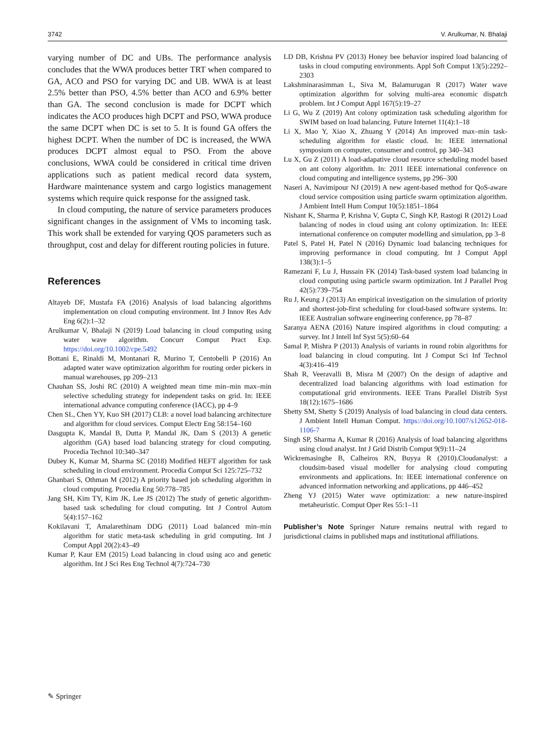3742 V. Arulkumar, N. Bhalaji
varying number of DC and UBs. The performance analysis concludes that the WWA produces better TRT when compared to GA, ACO and PSO for varying DC and UB. WWA is at least 2.5% better than PSO, 4.5% better than ACO and 6.9% better than GA. The second conclusion is made for DCPT which indicates the ACO produces high DCPT and PSO, WWA produce the same DCPT when DC is set to 5. It is found GA offers the highest DCPT. When the number of DC is increased, the WWA produces DCPT almost equal to PSO. From the above conclusions, WWA could be considered in critical time driven applications such as patient medical record data system, Hardware maintenance system and cargo logistics management systems which require quick response for the assigned task.
In cloud computing, the nature of service parameters produces significant changes in the assignment of VMs to incoming task. This work shall be extended for varying QOS parameters such as throughput, cost and delay for different routing policies in future.
References
Altayeb DF, Mustafa FA (2016) Analysis of load balancing algorithms implementation on cloud computing environment. Int J Innov Res Adv Eng 6(2):1–32
Arulkumar V, Bhalaji N (2019) Load balancing in cloud computing using water wave algorithm. Concurr Comput Pract Exp. https://doi.org/10.1002/cpe.5492
Bottani E, Rinaldi M, Montanari R, Murino T, Centobelli P (2016) An adapted water wave optimization algorithm for routing order pickers in manual warehouses, pp 209–213
Chauhan SS, Joshi RC (2010) A weighted mean time min–min max–min selective scheduling strategy for independent tasks on grid. In: IEEE international advance computing conference (IACC), pp 4–9
Chen SL, Chen YY, Kuo SH (2017) CLB: a novel load balancing architecture and algorithm for cloud services. Comput Electr Eng 58:154–160
Dasgupta K, Mandal B, Dutta P, Mandal JK, Dam S (2013) A genetic algorithm (GA) based load balancing strategy for cloud computing. Procedia Technol 10:340–347
Dubey K, Kumar M, Sharma SC (2018) Modified HEFT algorithm for task scheduling in cloud environment. Procedia Comput Sci 125:725–732
Ghanbari S, Othman M (2012) A priority based job scheduling algorithm in cloud computing. Procedia Eng 50:778–785
Jang SH, Kim TY, Kim JK, Lee JS (2012) The study of genetic algorithm-based task scheduling for cloud computing. Int J Control Autom 5(4):157–162
Kokilavani T, Amalarethinam DDG (2011) Load balanced min–min algorithm for static meta-task scheduling in grid computing. Int J Comput Appl 20(2):43–49
Kumar P, Kaur EM (2015) Load balancing in cloud using aco and genetic algorithm. Int J Sci Res Eng Technol 4(7):724–730
LD DB, Krishna PV (2013) Honey bee behavior inspired load balancing of tasks in cloud computing environments. Appl Soft Comput 13(5):2292–2303
Lakshminarasimman L, Siva M, Balamurugan R (2017) Water wave optimization algorithm for solving multi-area economic dispatch problem. Int J Comput Appl 167(5):19–27
Li G, Wu Z (2019) Ant colony optimization task scheduling algorithm for SWIM based on load balancing. Future Internet 11(4):1–18
Li X, Mao Y, Xiao X, Zhuang Y (2014) An improved max–min task-scheduling algorithm for elastic cloud. In: IEEE international symposium on computer, consumer and control, pp 340–343
Lu X, Gu Z (2011) A load-adapative cloud resource scheduling model based on ant colony algorithm. In: 2011 IEEE international conference on cloud computing and intelligence systems, pp 296–300
Naseri A, Navimipour NJ (2019) A new agent-based method for QoS-aware cloud service composition using particle swarm optimization algorithm. J Ambient Intell Hum Comput 10(5):1851–1864
Nishant K, Sharma P, Krishna V, Gupta C, Singh KP, Rastogi R (2012) Load balancing of nodes in cloud using ant colony optimization. In: IEEE international conference on computer modelling and simulation, pp 3–8
Patel S, Patel H, Patel N (2016) Dynamic load balancing techniques for improving performance in cloud computing. Int J Comput Appl 138(3):1–5
Ramezani F, Lu J, Hussain FK (2014) Task-based system load balancing in cloud computing using particle swarm optimization. Int J Parallel Prog 42(5):739–754
Ru J, Keung J (2013) An empirical investigation on the simulation of priority and shortest-job-first scheduling for cloud-based software systems. In: IEEE Australian software engineering conference, pp 78–87
Saranya AENA (2016) Nature inspired algorithms in cloud computing: a survey. Int J Intell Inf Syst 5(5):60–64
Samal P, Mishra P (2013) Analysis of variants in round robin algorithms for load balancing in cloud computing. Int J Comput Sci Inf Technol 4(3):416–419
Shah R, Veeravalli B, Misra M (2007) On the design of adaptive and decentralized load balancing algorithms with load estimation for computational grid environments. IEEE Trans Parallel Distrib Syst 18(12):1675–1686
Shetty SM, Shetty S (2019) Analysis of load balancing in cloud data centers. J Ambient Intell Human Comput. https://doi.org/10.1007/s12652-018-1106-7
Singh SP, Sharma A, Kumar R (2016) Analysis of load balancing algorithms using cloud analyst. Int J Grid Distrib Comput 9(9):11–24
Wickremasinghe B, Calheiros RN, Buyya R (2010).Cloudanalyst: a cloudsim-based visual modeller for analysing cloud computing environments and applications. In: IEEE international conference on advanced information networking and applications, pp 446–452
Zheng YJ (2015) Water wave optimization: a new nature-inspired metaheuristic. Comput Oper Res 55:1–11
Publisher’s Note Springer Nature remains neutral with regard to jurisdictional claims in published maps and institutional affiliations.
✎ Springer